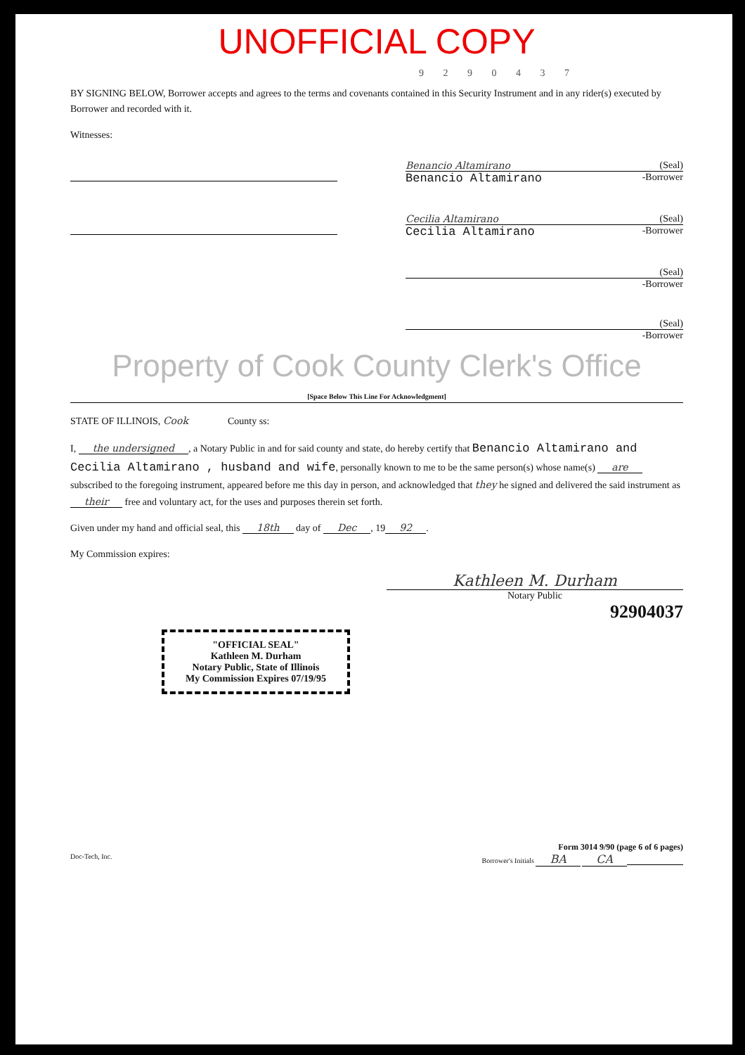UNOFFICIAL COPY
9 2 9 0 4 3 7
BY SIGNING BELOW, Borrower accepts and agrees to the terms and covenants contained in this Security Instrument and in any rider(s) executed by Borrower and recorded with it.
Witnesses:
Benancio Altamirano (Seal)
Benancio Altamirano -Borrower
Cecilia Altamirano (Seal)
Cecilia Altamirano -Borrower
(Seal)
-Borrower
(Seal)
-Borrower
Property of Cook County Clerk's Office
[Space Below This Line For Acknowledgment]
STATE OF ILLINOIS, Cook County ss:
I, the undersigned, a Notary Public in and for said county and state, do hereby certify that Benancio Altamirano and Cecilia Altamirano , husband and wife, personally known to me to be the same person(s) whose name(s) are subscribed to the foregoing instrument, appeared before me this day in person, and acknowledged that they he signed and delivered the said instrument as their free and voluntary act, for the uses and purposes therein set forth.
Given under my hand and official seal, this 18th day of Dec, 19 92.
My Commission expires:
Kathleen M. Durham
Notary Public
"OFFICIAL SEAL"
Kathleen M. Durham
Notary Public, State of Illinois
My Commission Expires 07/19/95
92904037
Form 3014 9/90 (page 6 of 6 pages)
Doc-Tech, Inc. Borrower's Initials BA CA